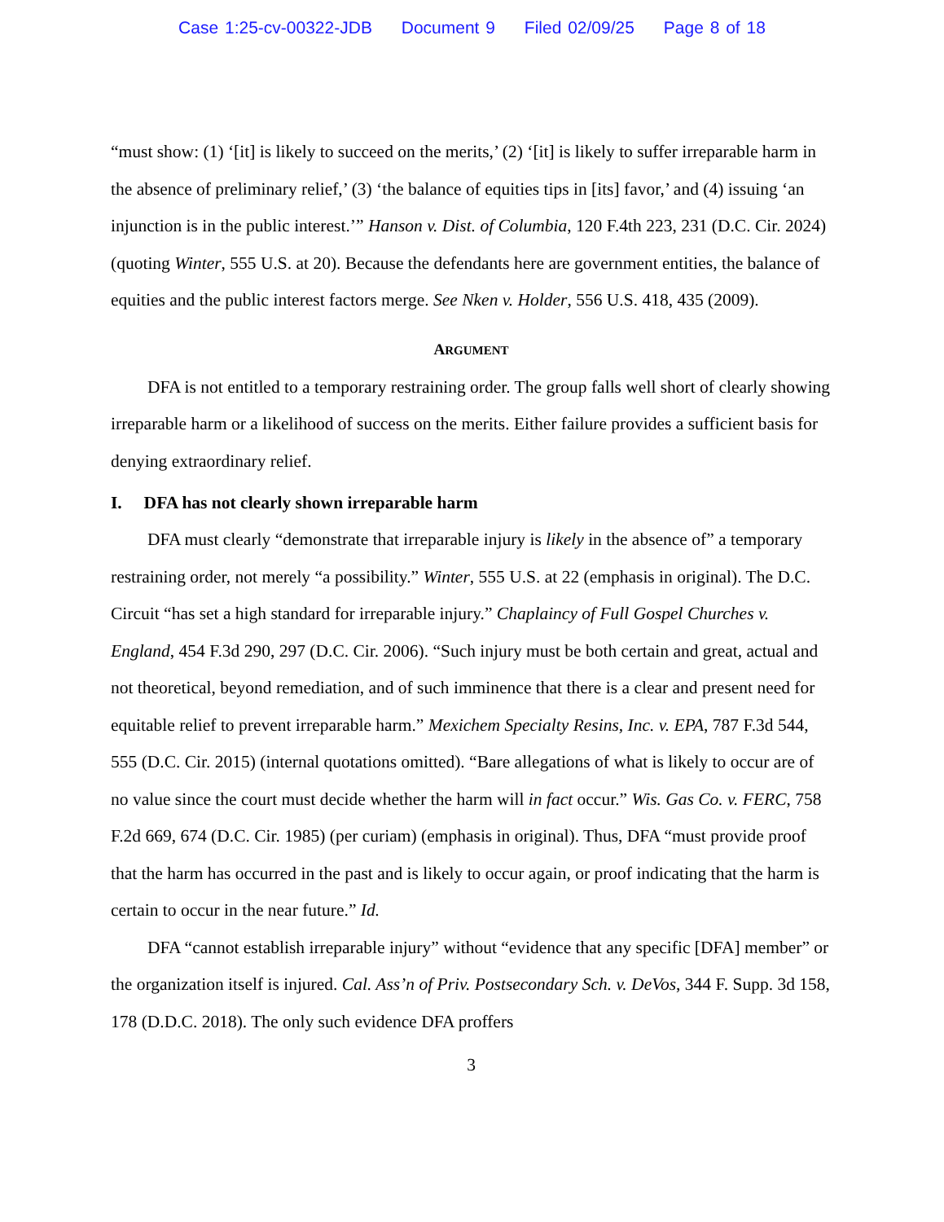Case 1:25-cv-00322-JDB Document 9 Filed 02/09/25 Page 8 of 18
“must show: (1) ‘[it] is likely to succeed on the merits,’ (2) ‘[it] is likely to suffer irreparable harm in the absence of preliminary relief,’ (3) ‘the balance of equities tips in [its] favor,’ and (4) issuing ‘an injunction is in the public interest.’” Hanson v. Dist. of Columbia, 120 F.4th 223, 231 (D.C. Cir. 2024) (quoting Winter, 555 U.S. at 20). Because the defendants here are government entities, the balance of equities and the public interest factors merge. See Nken v. Holder, 556 U.S. 418, 435 (2009).
ARGUMENT
DFA is not entitled to a temporary restraining order. The group falls well short of clearly showing irreparable harm or a likelihood of success on the merits. Either failure provides a sufficient basis for denying extraordinary relief.
I. DFA has not clearly shown irreparable harm
DFA must clearly “demonstrate that irreparable injury is likely in the absence of” a temporary restraining order, not merely “a possibility.” Winter, 555 U.S. at 22 (emphasis in original). The D.C. Circuit “has set a high standard for irreparable injury.” Chaplaincy of Full Gospel Churches v. England, 454 F.3d 290, 297 (D.C. Cir. 2006). “Such injury must be both certain and great, actual and not theoretical, beyond remediation, and of such imminence that there is a clear and present need for equitable relief to prevent irreparable harm.” Mexichem Specialty Resins, Inc. v. EPA, 787 F.3d 544, 555 (D.C. Cir. 2015) (internal quotations omitted). “Bare allegations of what is likely to occur are of no value since the court must decide whether the harm will in fact occur.” Wis. Gas Co. v. FERC, 758 F.2d 669, 674 (D.C. Cir. 1985) (per curiam) (emphasis in original). Thus, DFA “must provide proof that the harm has occurred in the past and is likely to occur again, or proof indicating that the harm is certain to occur in the near future.” Id.
DFA “cannot establish irreparable injury” without “evidence that any specific [DFA] member” or the organization itself is injured. Cal. Ass’n of Priv. Postsecondary Sch. v. DeVos, 344 F. Supp. 3d 158, 178 (D.D.C. 2018). The only such evidence DFA proffers
3